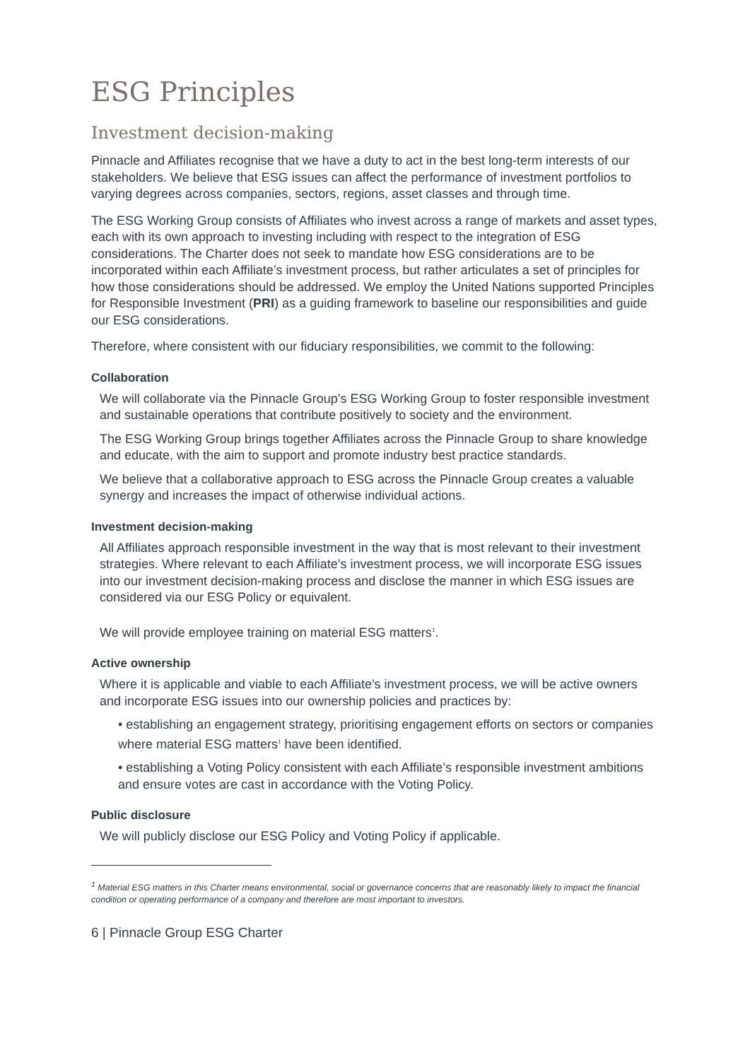ESG Principles
Investment decision-making
Pinnacle and Affiliates recognise that we have a duty to act in the best long-term interests of our stakeholders. We believe that ESG issues can affect the performance of investment portfolios to varying degrees across companies, sectors, regions, asset classes and through time.
The ESG Working Group consists of Affiliates who invest across a range of markets and asset types, each with its own approach to investing including with respect to the integration of ESG considerations. The Charter does not seek to mandate how ESG considerations are to be incorporated within each Affiliate’s investment process, but rather articulates a set of principles for how those considerations should be addressed. We employ the United Nations supported Principles for Responsible Investment (PRI) as a guiding framework to baseline our responsibilities and guide our ESG considerations.
Therefore, where consistent with our fiduciary responsibilities, we commit to the following:
Collaboration
We will collaborate via the Pinnacle Group’s ESG Working Group to foster responsible investment and sustainable operations that contribute positively to society and the environment.
The ESG Working Group brings together Affiliates across the Pinnacle Group to share knowledge and educate, with the aim to support and promote industry best practice standards.
We believe that a collaborative approach to ESG across the Pinnacle Group creates a valuable synergy and increases the impact of otherwise individual actions.
Investment decision-making
All Affiliates approach responsible investment in the way that is most relevant to their investment strategies. Where relevant to each Affiliate’s investment process, we will incorporate ESG issues into our investment decision-making process and disclose the manner in which ESG issues are considered via our ESG Policy or equivalent.
We will provide employee training on material ESG matters<sup>1</sup>.
Active ownership
Where it is applicable and viable to each Affiliate’s investment process, we will be active owners and incorporate ESG issues into our ownership policies and practices by:
• establishing an engagement strategy, prioritising engagement efforts on sectors or companies where material ESG matters<sup>1</sup> have been identified.
• establishing a Voting Policy consistent with each Affiliate’s responsible investment ambitions and ensure votes are cast in accordance with the Voting Policy.
Public disclosure
We will publicly disclose our ESG Policy and Voting Policy if applicable.
<sup>1</sup> Material ESG matters in this Charter means environmental, social or governance concerns that are reasonably likely to impact the financial condition or operating performance of a company and therefore are most important to investors.
6 | Pinnacle Group ESG Charter